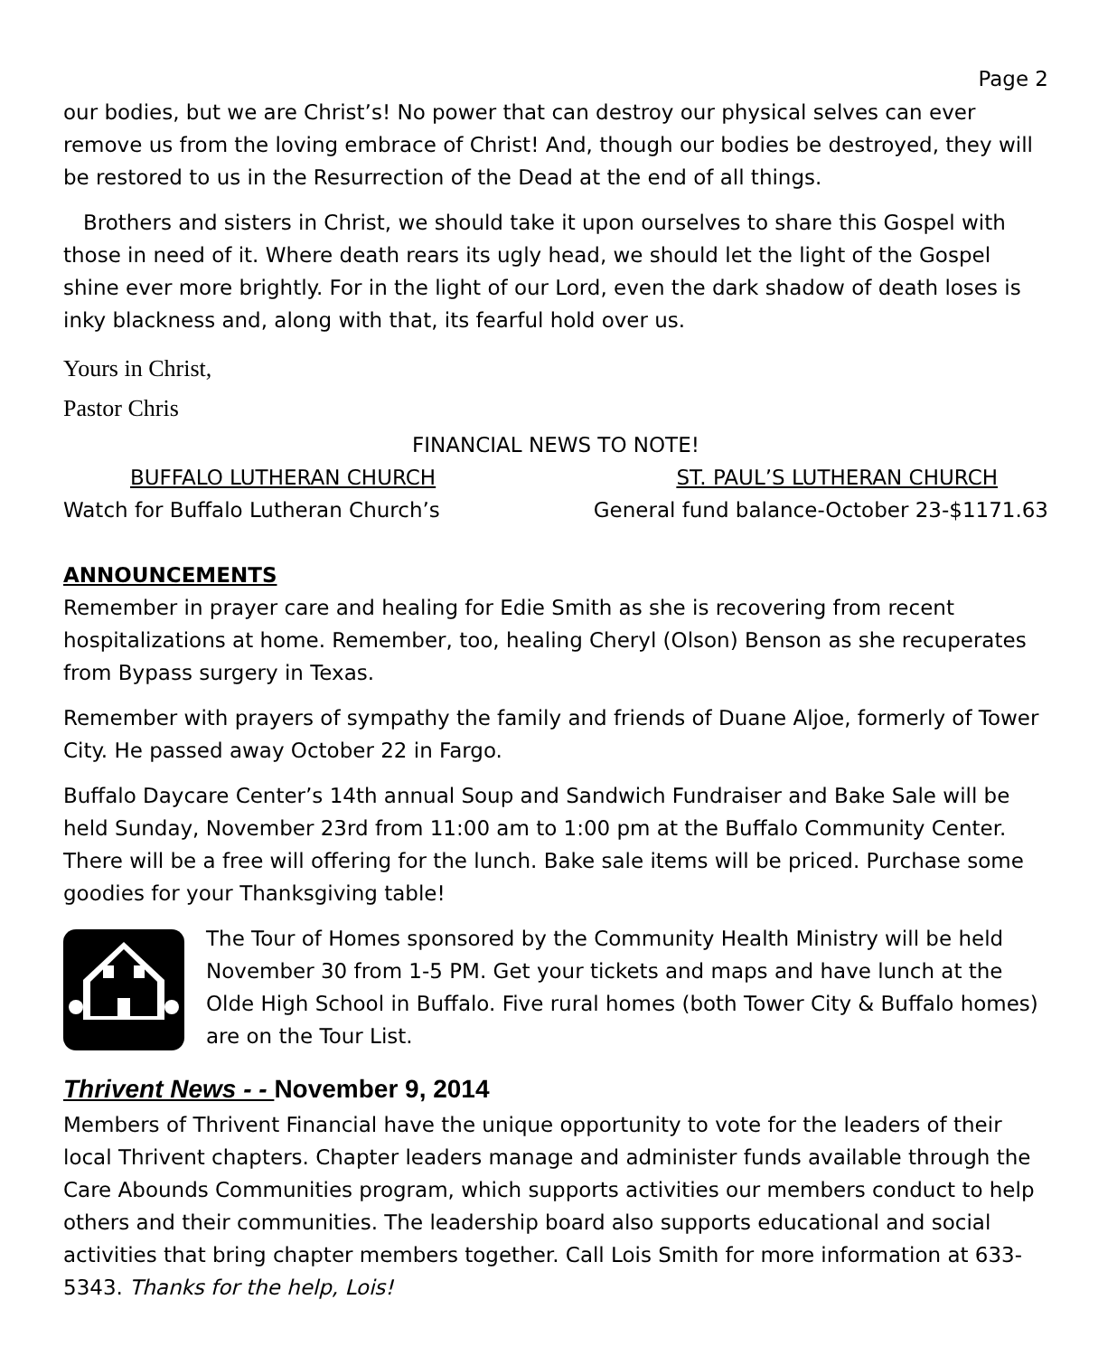Page 2
our bodies, but we are Christ’s! No power that can destroy our physical selves can ever remove us from the loving embrace of Christ! And, though our bodies be destroyed, they will be restored to us in the Resurrection of the Dead at the end of all things.
Brothers and sisters in Christ, we should take it upon ourselves to share this Gospel with those in need of it. Where death rears its ugly head, we should let the light of the Gospel shine ever more brightly. For in the light of our Lord, even the dark shadow of death loses is inky blackness and, along with that, its fearful hold over us.
Yours in Christ,
Pastor Chris
FINANCIAL NEWS TO NOTE!
BUFFALO LUTHERAN CHURCH ST. PAUL’S LUTHERAN CHURCH
Watch for Buffalo Lutheran Church’s General fund balance-October 23-$1171.63
ANNOUNCEMENTS
Remember in prayer care and healing for Edie Smith as she is recovering from recent hospitalizations at home. Remember, too, healing Cheryl (Olson) Benson as she recuperates from Bypass surgery in Texas.
Remember with prayers of sympathy the family and friends of Duane Aljoe, formerly of Tower City. He passed away October 22 in Fargo.
Buffalo Daycare Center’s 14th annual Soup and Sandwich Fundraiser and Bake Sale will be held Sunday, November 23rd from 11:00 am to 1:00 pm at the Buffalo Community Center. There will be a free will offering for the lunch. Bake sale items will be priced. Purchase some goodies for your Thanksgiving table!
The Tour of Homes sponsored by the Community Health Ministry will be held November 30 from 1-5 PM. Get your tickets and maps and have lunch at the Olde High School in Buffalo. Five rural homes (both Tower City & Buffalo homes) are on the Tour List.
Thrivent News - - November 9, 2014
Members of Thrivent Financial have the unique opportunity to vote for the leaders of their local Thrivent chapters. Chapter leaders manage and administer funds available through the Care Abounds Communities program, which supports activities our members conduct to help others and their communities. The leadership board also supports educational and social activities that bring chapter members together. Call Lois Smith for more information at 633-5343. Thanks for the help, Lois!